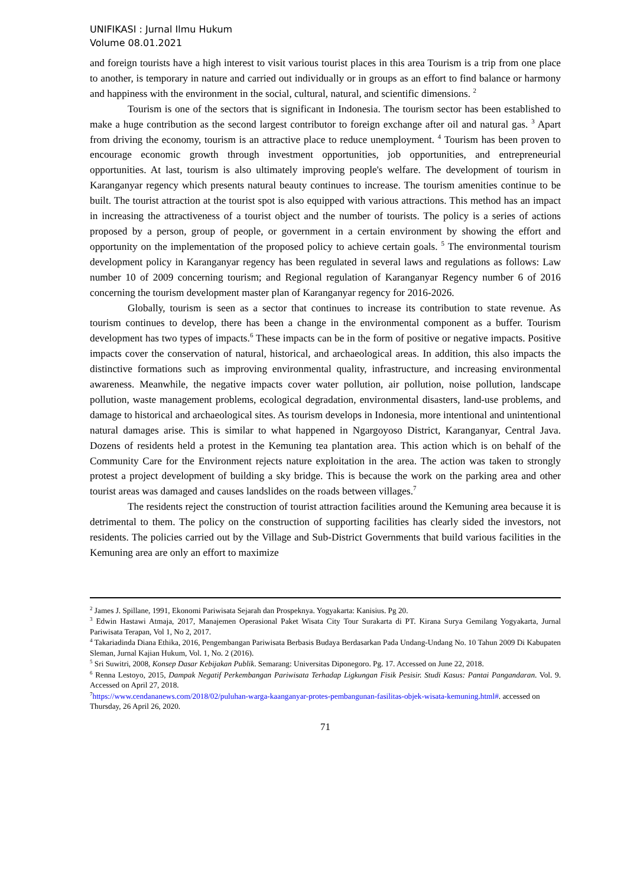UNIFIKASI : Jurnal Ilmu Hukum
Volume 08.01.2021
and foreign tourists have a high interest to visit various tourist places in this area Tourism is a trip from one place to another, is temporary in nature and carried out individually or in groups as an effort to find balance or harmony and happiness with the environment in the social, cultural, natural, and scientific dimensions. <sup>2</sup>
Tourism is one of the sectors that is significant in Indonesia. The tourism sector has been established to make a huge contribution as the second largest contributor to foreign exchange after oil and natural gas. <sup>3</sup> Apart from driving the economy, tourism is an attractive place to reduce unemployment. <sup>4</sup> Tourism has been proven to encourage economic growth through investment opportunities, job opportunities, and entrepreneurial opportunities. At last, tourism is also ultimately improving people's welfare. The development of tourism in Karanganyar regency which presents natural beauty continues to increase. The tourism amenities continue to be built. The tourist attraction at the tourist spot is also equipped with various attractions. This method has an impact in increasing the attractiveness of a tourist object and the number of tourists. The policy is a series of actions proposed by a person, group of people, or government in a certain environment by showing the effort and opportunity on the implementation of the proposed policy to achieve certain goals. <sup>5</sup> The environmental tourism development policy in Karanganyar regency has been regulated in several laws and regulations as follows: Law number 10 of 2009 concerning tourism; and Regional regulation of Karanganyar Regency number 6 of 2016 concerning the tourism development master plan of Karanganyar regency for 2016-2026.
Globally, tourism is seen as a sector that continues to increase its contribution to state revenue. As tourism continues to develop, there has been a change in the environmental component as a buffer. Tourism development has two types of impacts.<sup>6</sup> These impacts can be in the form of positive or negative impacts. Positive impacts cover the conservation of natural, historical, and archaeological areas. In addition, this also impacts the distinctive formations such as improving environmental quality, infrastructure, and increasing environmental awareness. Meanwhile, the negative impacts cover water pollution, air pollution, noise pollution, landscape pollution, waste management problems, ecological degradation, environmental disasters, land-use problems, and damage to historical and archaeological sites. As tourism develops in Indonesia, more intentional and unintentional natural damages arise. This is similar to what happened in Ngargoyoso District, Karanganyar, Central Java. Dozens of residents held a protest in the Kemuning tea plantation area. This action which is on behalf of the Community Care for the Environment rejects nature exploitation in the area. The action was taken to strongly protest a project development of building a sky bridge. This is because the work on the parking area and other tourist areas was damaged and causes landslides on the roads between villages.<sup>7</sup>
The residents reject the construction of tourist attraction facilities around the Kemuning area because it is detrimental to them. The policy on the construction of supporting facilities has clearly sided the investors, not residents. The policies carried out by the Village and Sub-District Governments that build various facilities in the Kemuning area are only an effort to maximize
<sup>2</sup> James J. Spillane, 1991, Ekonomi Pariwisata Sejarah dan Prospeknya. Yogyakarta: Kanisius. Pg 20.
<sup>3</sup> Edwin Hastawi Atmaja, 2017, Manajemen Operasional Paket Wisata City Tour Surakarta di PT. Kirana Surya Gemilang Yogyakarta, Jurnal Pariwisata Terapan, Vol 1, No 2, 2017.
<sup>4</sup> Takariadinda Diana Ethika, 2016, Pengembangan Pariwisata Berbasis Budaya Berdasarkan Pada Undang-Undang No. 10 Tahun 2009 Di Kabupaten Sleman, Jurnal Kajian Hukum, Vol. 1, No. 2 (2016).
<sup>5</sup> Sri Suwitri, 2008, Konsep Dasar Kebijakan Publik. Semarang: Universitas Diponegoro. Pg. 17. Accessed on June 22, 2018.
<sup>6</sup> Renna Lestoyo, 2015, Dampak Negatif Perkembangan Pariwisata Terhadap Ligkungan Fisik Pesisir. Studi Kasus: Pantai Pangandaran. Vol. 9. Accessed on April 27, 2018.
<sup>7</sup> https://www.cendananews.com/2018/02/puluhan-warga-kaanganyar-protes-pembangunan-fasilitas-objek-wisata-kemuning.html#. accessed on Thursday, 26 April 26, 2020.
71